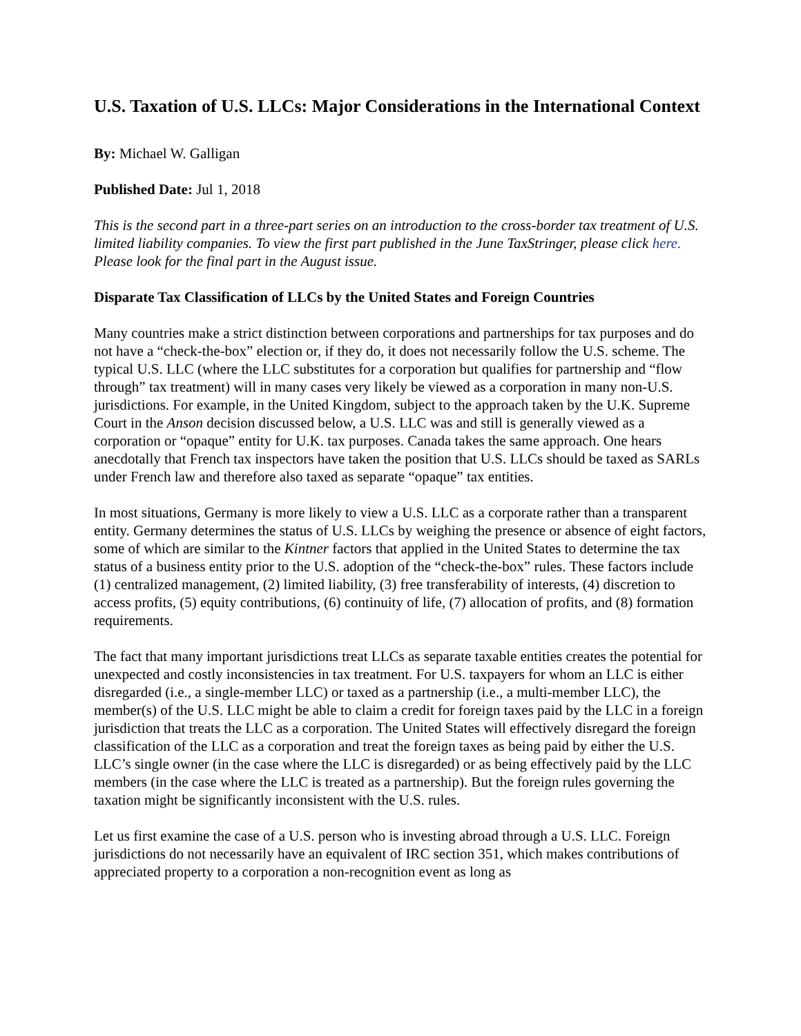U.S. Taxation of U.S. LLCs: Major Considerations in the International Context
By: Michael W. Galligan
Published Date: Jul 1, 2018
This is the second part in a three-part series on an introduction to the cross-border tax treatment of U.S. limited liability companies. To view the first part published in the June TaxStringer, please click here. Please look for the final part in the August issue.
Disparate Tax Classification of LLCs by the United States and Foreign Countries
Many countries make a strict distinction between corporations and partnerships for tax purposes and do not have a “check-the-box” election or, if they do, it does not necessarily follow the U.S. scheme. The typical U.S. LLC (where the LLC substitutes for a corporation but qualifies for partnership and “flow through” tax treatment) will in many cases very likely be viewed as a corporation in many non-U.S. jurisdictions. For example, in the United Kingdom, subject to the approach taken by the U.K. Supreme Court in the Anson decision discussed below, a U.S. LLC was and still is generally viewed as a corporation or “opaque” entity for U.K. tax purposes. Canada takes the same approach. One hears anecdotally that French tax inspectors have taken the position that U.S. LLCs should be taxed as SARLs under French law and therefore also taxed as separate “opaque” tax entities.
In most situations, Germany is more likely to view a U.S. LLC as a corporate rather than a transparent entity. Germany determines the status of U.S. LLCs by weighing the presence or absence of eight factors, some of which are similar to the Kintner factors that applied in the United States to determine the tax status of a business entity prior to the U.S. adoption of the “check-the-box” rules. These factors include (1) centralized management, (2) limited liability, (3) free transferability of interests, (4) discretion to access profits, (5) equity contributions, (6) continuity of life, (7) allocation of profits, and (8) formation requirements.
The fact that many important jurisdictions treat LLCs as separate taxable entities creates the potential for unexpected and costly inconsistencies in tax treatment. For U.S. taxpayers for whom an LLC is either disregarded (i.e., a single-member LLC) or taxed as a partnership (i.e., a multi-member LLC), the member(s) of the U.S. LLC might be able to claim a credit for foreign taxes paid by the LLC in a foreign jurisdiction that treats the LLC as a corporation. The United States will effectively disregard the foreign classification of the LLC as a corporation and treat the foreign taxes as being paid by either the U.S. LLC’s single owner (in the case where the LLC is disregarded) or as being effectively paid by the LLC members (in the case where the LLC is treated as a partnership). But the foreign rules governing the taxation might be significantly inconsistent with the U.S. rules.
Let us first examine the case of a U.S. person who is investing abroad through a U.S. LLC. Foreign jurisdictions do not necessarily have an equivalent of IRC section 351, which makes contributions of appreciated property to a corporation a non-recognition event as long as